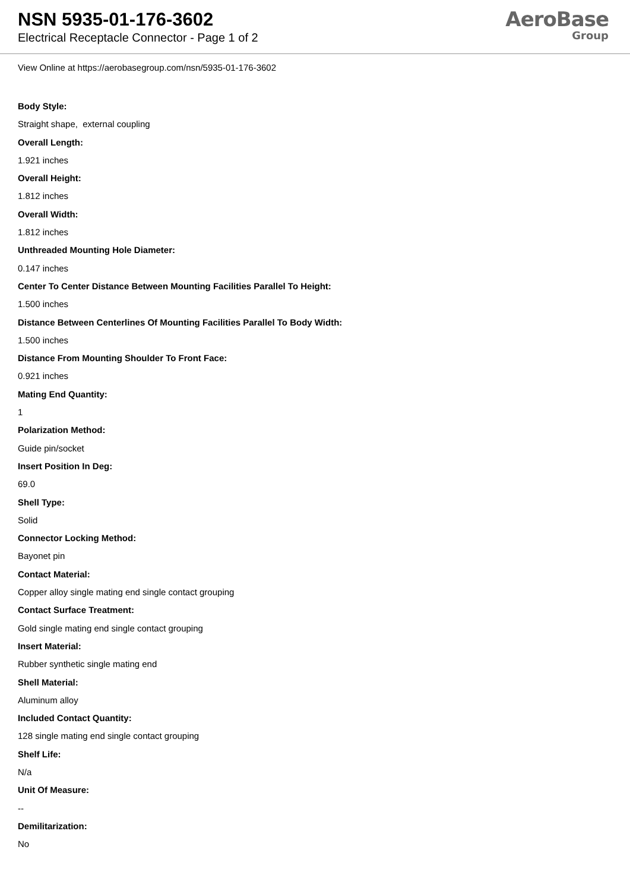NSN 5935-01-176-3602
Electrical Receptacle Connector - Page 1 of 2
AeroBase
Group
View Online at https://aerobasegroup.com/nsn/5935-01-176-3602
Body Style:
Straight shape, external coupling
Overall Length:
1.921 inches
Overall Height:
1.812 inches
Overall Width:
1.812 inches
Unthreaded Mounting Hole Diameter:
0.147 inches
Center To Center Distance Between Mounting Facilities Parallel To Height:
1.500 inches
Distance Between Centerlines Of Mounting Facilities Parallel To Body Width:
1.500 inches
Distance From Mounting Shoulder To Front Face:
0.921 inches
Mating End Quantity:
1
Polarization Method:
Guide pin/socket
Insert Position In Deg:
69.0
Shell Type:
Solid
Connector Locking Method:
Bayonet pin
Contact Material:
Copper alloy single mating end single contact grouping
Contact Surface Treatment:
Gold single mating end single contact grouping
Insert Material:
Rubber synthetic single mating end
Shell Material:
Aluminum alloy
Included Contact Quantity:
128 single mating end single contact grouping
Shelf Life:
N/a
Unit Of Measure:
--
Demilitarization:
No